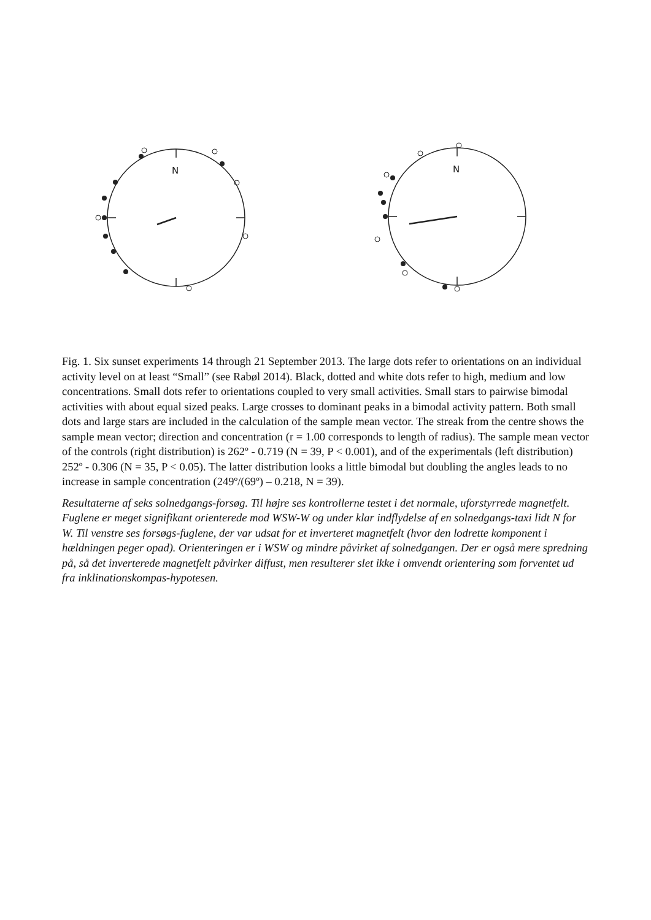N
N
Fig. 1. Six sunset experiments 14 through 21 September 2013. The large dots refer to orientations on an individual activity level on at least “Small” (see Rabøl 2014). Black, dotted and white dots refer to high, medium and low concentrations. Small dots refer to orientations coupled to very small activities. Small stars to pairwise bimodal activities with about equal sized peaks. Large crosses to dominant peaks in a bimodal activity pattern. Both small dots and large stars are included in the calculation of the sample mean vector. The streak from the centre shows the sample mean vector; direction and concentration (r = 1.00 corresponds to length of radius). The sample mean vector of the controls (right distribution) is 262º - 0.719 (N = 39, P < 0.001), and of the experimentals (left distribution) 252º - 0.306 (N = 35, P < 0.05). The latter distribution looks a little bimodal but doubling the angles leads to no increase in sample concentration (249º/(69º) – 0.218, N = 39).
Resultaterne af seks solnedgangs-forsøg. Til højre ses kontrollerne testet i det normale, uforstyrrede magnetfelt. Fuglene er meget signifikant orienterede mod WSW-W og under klar indflydelse af en solnedgangs-taxi lidt N for W. Til venstre ses forsøgs-fuglene, der var udsat for et inverteret magnetfelt (hvor den lodrette komponent i hældningen peger opad). Orienteringen er i WSW og mindre påvirket af solnedgangen. Der er også mere spredning på, så det inverterede magnetfelt påvirker diffust, men resulterer slet ikke i omvendt orientering som forventet ud fra inklinationskompas-hypotesen.